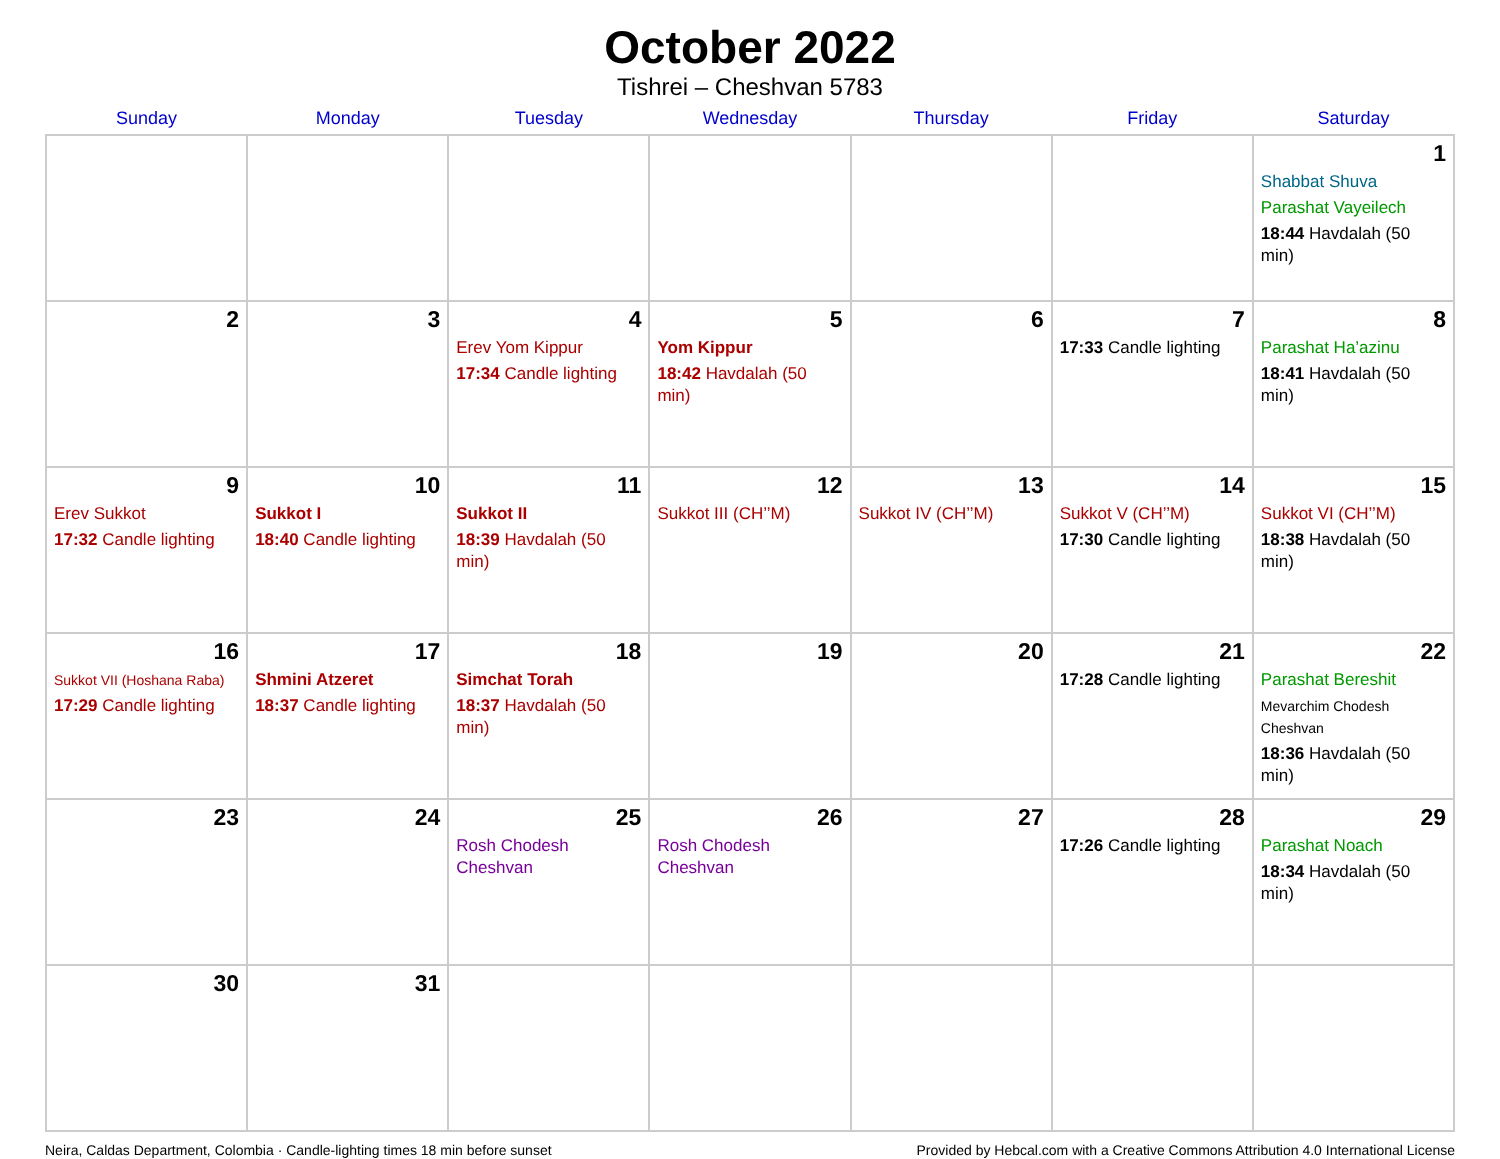October 2022
Tishrei – Cheshvan 5783
| Sunday | Monday | Tuesday | Wednesday | Thursday | Friday | Saturday |
| --- | --- | --- | --- | --- | --- | --- |
| | | | | | | 1 Shabbat Shuva Parashat Vayeilech 18:44 Havdalah (50 min) |
| 2 | 3 | 4 Erev Yom Kippur 17:34 Candle lighting | 5 Yom Kippur 18:42 Havdalah (50 min) | 6 | 7 17:33 Candle lighting | 8 Parashat Ha’azinu 18:41 Havdalah (50 min) |
| 9 Erev Sukkot 17:32 Candle lighting | 10 Sukkot I 18:40 Candle lighting | 11 Sukkot II 18:39 Havdalah (50 min) | 12 Sukkot III (CH’’M) | 13 Sukkot IV (CH’’M) | 14 Sukkot V (CH’’M) 17:30 Candle lighting | 15 Sukkot VI (CH’’M) 18:38 Havdalah (50 min) |
| 16 Sukkot VII (Hoshana Raba) 17:29 Candle lighting | 17 Shmini Atzeret 18:37 Candle lighting | 18 Simchat Torah 18:37 Havdalah (50 min) | 19 | 20 | 21 17:28 Candle lighting | 22 Parashat Bereshit Mevarchim Chodesh Cheshvan 18:36 Havdalah (50 min) |
| 23 | 24 | 25 Rosh Chodesh Cheshvan | 26 Rosh Chodesh Cheshvan | 27 | 28 17:26 Candle lighting | 29 Parashat Noach 18:34 Havdalah (50 min) |
| 30 | 31 | | | | | |
Neira, Caldas Department, Colombia · Candle-lighting times 18 min before sunset Provided by Hebcal.com with a Creative Commons Attribution 4.0 International License